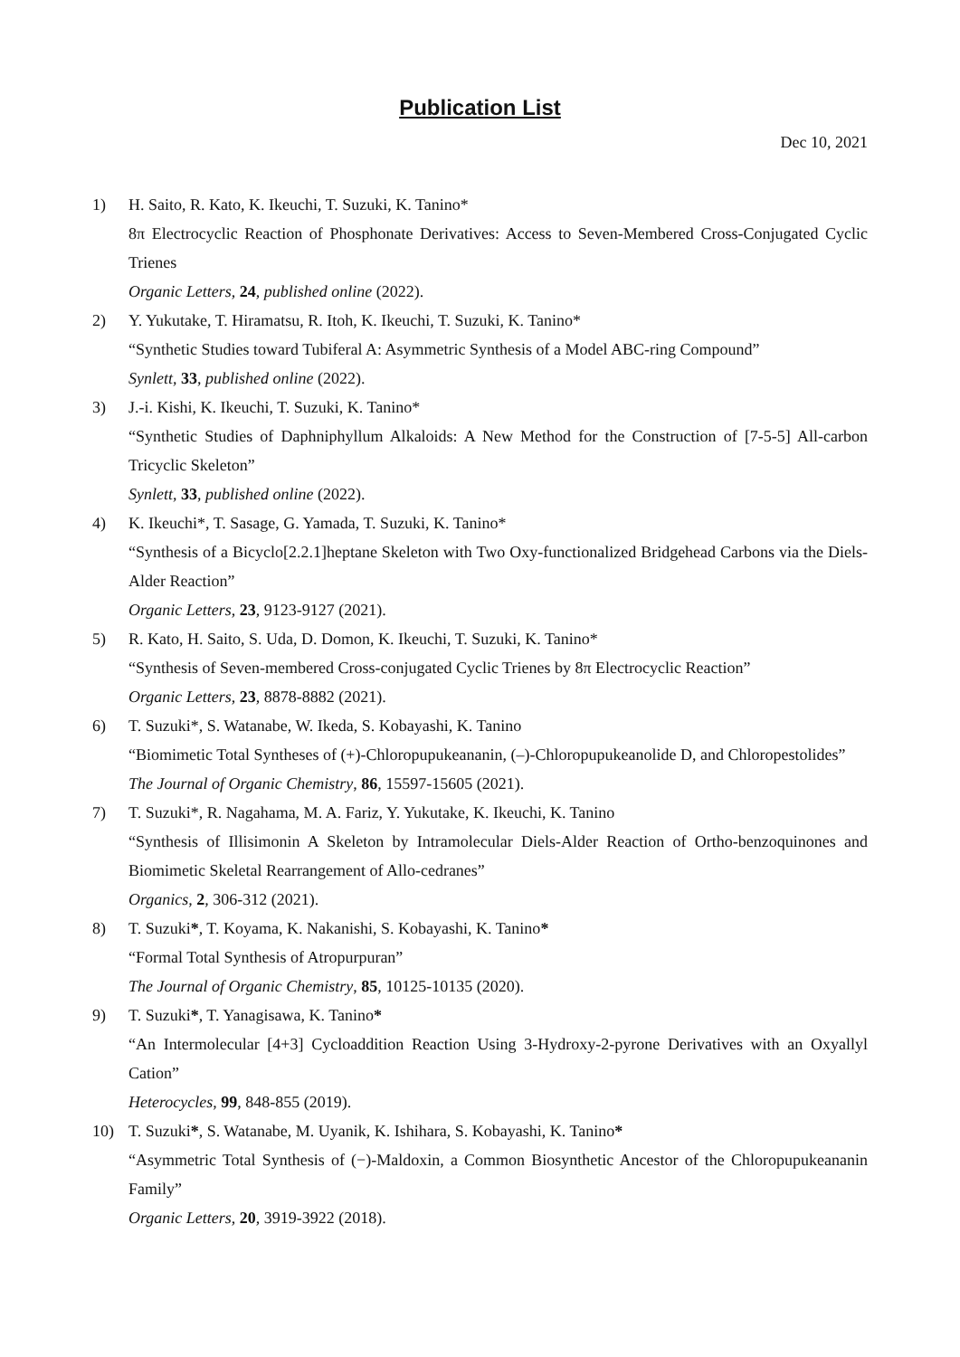Publication List
Dec 10, 2021
1) H. Saito, R. Kato, K. Ikeuchi, T. Suzuki, K. Tanino*
8π Electrocyclic Reaction of Phosphonate Derivatives: Access to Seven-Membered Cross-Conjugated Cyclic Trienes
Organic Letters, 24, published online (2022).
2) Y. Yukutake, T. Hiramatsu, R. Itoh, K. Ikeuchi, T. Suzuki, K. Tanino*
“Synthetic Studies toward Tubiferal A: Asymmetric Synthesis of a Model ABC-ring Compound”
Synlett, 33, published online (2022).
3) J.-i. Kishi, K. Ikeuchi, T. Suzuki, K. Tanino*
“Synthetic Studies of Daphniphyllum Alkaloids: A New Method for the Construction of [7-5-5] All-carbon Tricyclic Skeleton”
Synlett, 33, published online (2022).
4) K. Ikeuchi*, T. Sasage, G. Yamada, T. Suzuki, K. Tanino*
“Synthesis of a Bicyclo[2.2.1]heptane Skeleton with Two Oxy-functionalized Bridgehead Carbons via the Diels-Alder Reaction”
Organic Letters, 23, 9123-9127 (2021).
5) R. Kato, H. Saito, S. Uda, D. Domon, K. Ikeuchi, T. Suzuki, K. Tanino*
“Synthesis of Seven-membered Cross-conjugated Cyclic Trienes by 8π Electrocyclic Reaction”
Organic Letters, 23, 8878-8882 (2021).
6) T. Suzuki*, S. Watanabe, W. Ikeda, S. Kobayashi, K. Tanino
“Biomimetic Total Syntheses of (+)-Chloropupukeananin, (–)-Chloropupukeanolide D, and Chloropestolides”
The Journal of Organic Chemistry, 86, 15597-15605 (2021).
7) T. Suzuki*, R. Nagahama, M. A. Fariz, Y. Yukutake, K. Ikeuchi, K. Tanino
“Synthesis of Illisimonin A Skeleton by Intramolecular Diels-Alder Reaction of Ortho-benzoquinones and Biomimetic Skeletal Rearrangement of Allo-cedranes”
Organics, 2, 306-312 (2021).
8) T. Suzuki*, T. Koyama, K. Nakanishi, S. Kobayashi, K. Tanino*
“Formal Total Synthesis of Atropurpuran”
The Journal of Organic Chemistry, 85, 10125-10135 (2020).
9) T. Suzuki*, T. Yanagisawa, K. Tanino*
“An Intermolecular [4+3] Cycloaddition Reaction Using 3-Hydroxy-2-pyrone Derivatives with an Oxyallyl Cation”
Heterocycles, 99, 848-855 (2019).
10) T. Suzuki*, S. Watanabe, M. Uyanik, K. Ishihara, S. Kobayashi, K. Tanino*
“Asymmetric Total Synthesis of (−)-Maldoxin, a Common Biosynthetic Ancestor of the Chloropupukeananin Family”
Organic Letters, 20, 3919-3922 (2018).